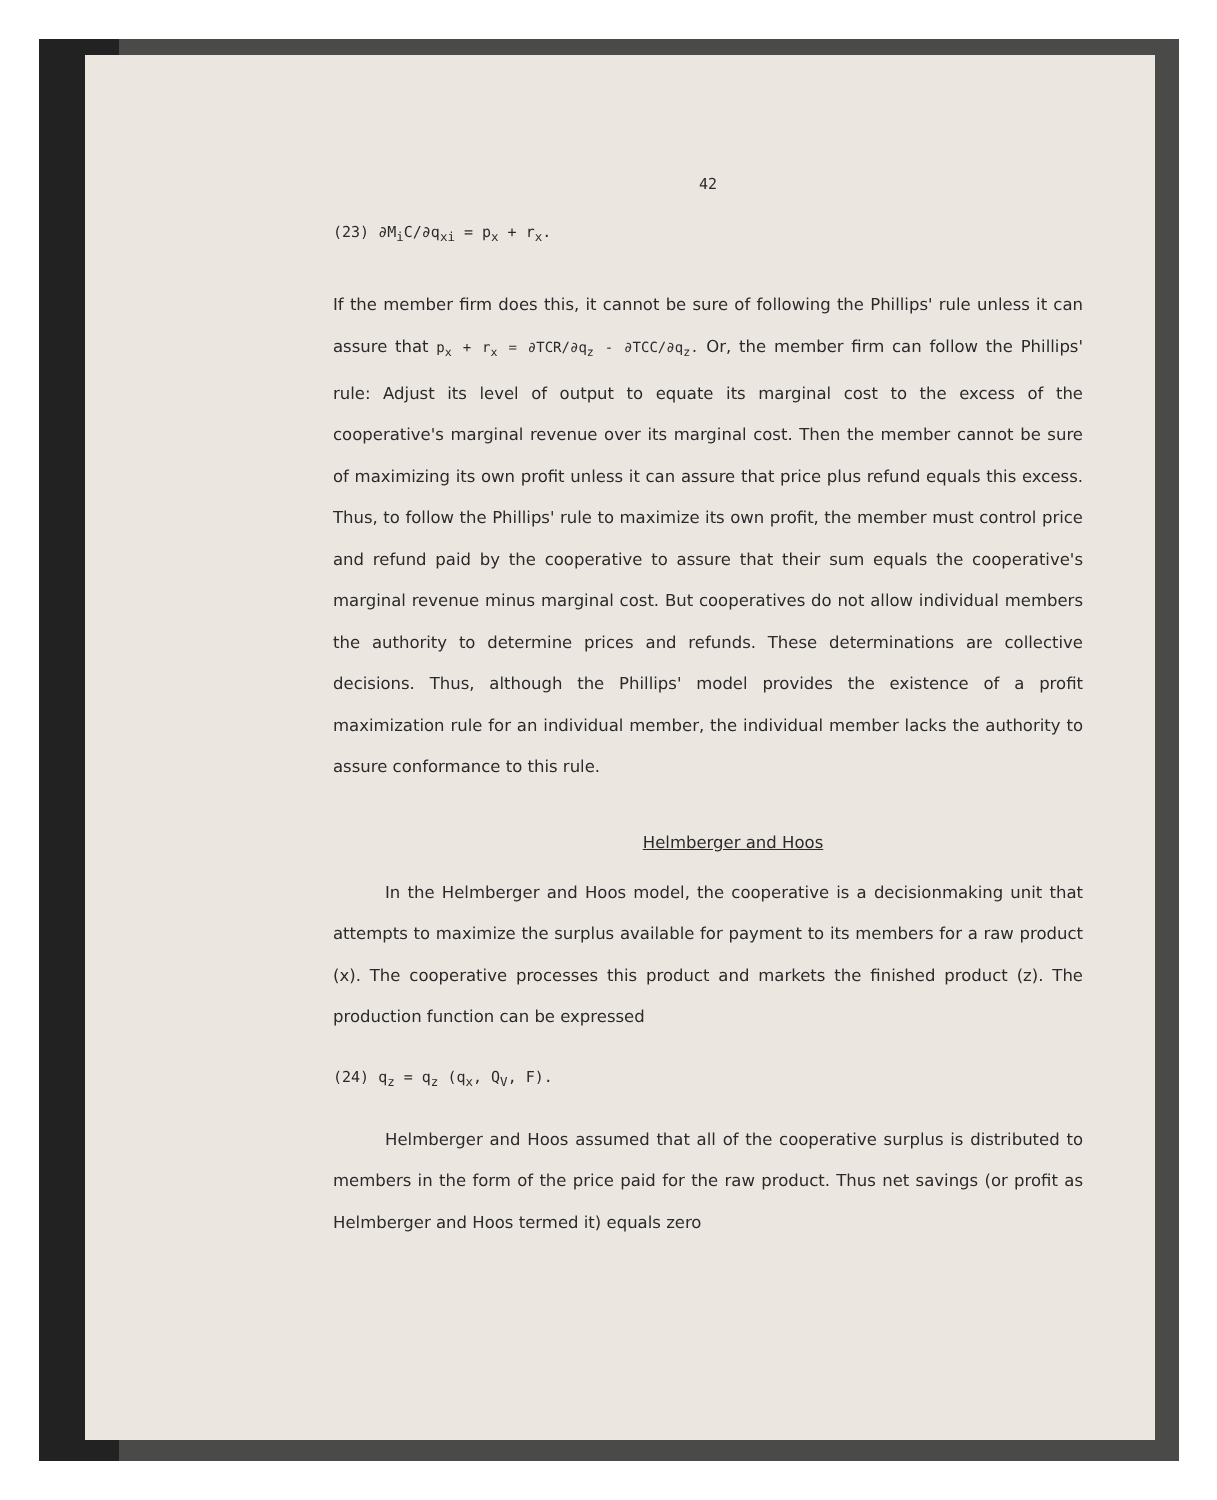42
(23) ∂M<sub>i</sub>C/∂q<sub>xi</sub> = p<sub>x</sub> + r<sub>x</sub>.
If the member firm does this, it cannot be sure of following the Phillips' rule unless it can assure that p<sub>x</sub> + r<sub>x</sub> = ∂TCR/∂q<sub>z</sub> - ∂TCC/∂q<sub>z</sub>. Or, the member firm can follow the Phillips' rule: Adjust its level of output to equate its marginal cost to the excess of the cooperative's marginal revenue over its marginal cost. Then the member cannot be sure of maximizing its own profit unless it can assure that price plus refund equals this excess. Thus, to follow the Phillips' rule to maximize its own profit, the member must control price and refund paid by the cooperative to assure that their sum equals the cooperative's marginal revenue minus marginal cost. But cooperatives do not allow individual members the authority to determine prices and refunds. These determinations are collective decisions. Thus, although the Phillips' model provides the existence of a profit maximization rule for an individual member, the individual member lacks the authority to assure conformance to this rule.
Helmberger and Hoos
In the Helmberger and Hoos model, the cooperative is a decisionmaking unit that attempts to maximize the surplus available for payment to its members for a raw product (x). The cooperative processes this product and markets the finished product (z). The production function can be expressed
(24) q<sub>z</sub> = q<sub>z</sub> (q<sub>x</sub>, Q<sub>V</sub>, F).
Helmberger and Hoos assumed that all of the cooperative surplus is distributed to members in the form of the price paid for the raw product. Thus net savings (or profit as Helmberger and Hoos termed it) equals zero